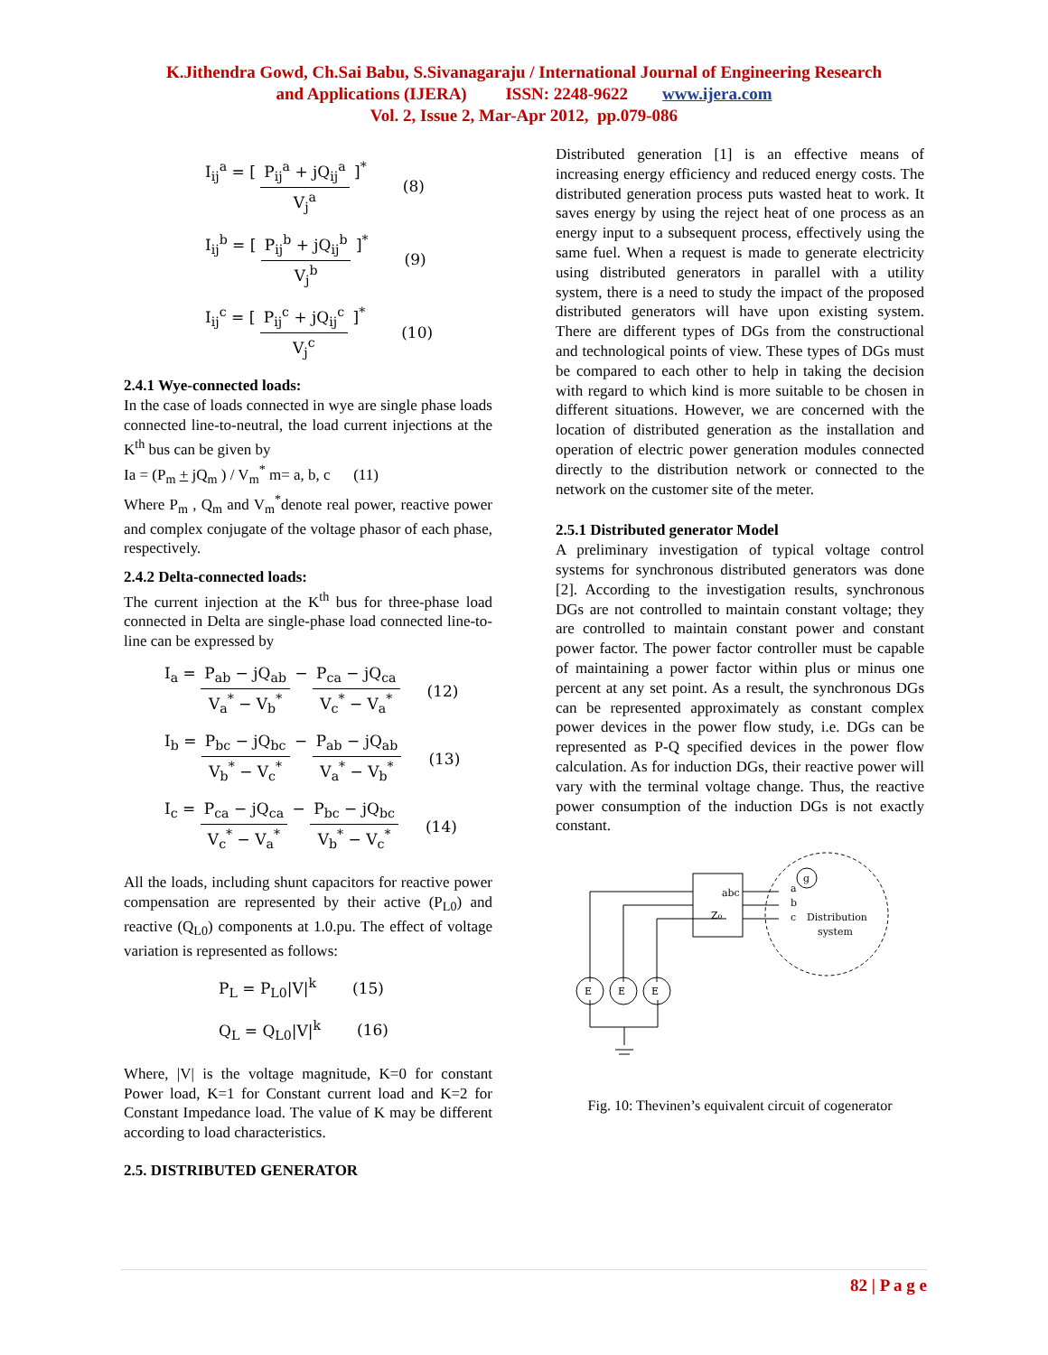K.Jithendra Gowd, Ch.Sai Babu, S.Sivanagaraju / International Journal of Engineering Research
and Applications (IJERA) ISSN: 2248-9622 www.ijera.com
Vol. 2, Issue 2, Mar-Apr 2012, pp.079-086
I<sub>ij</sub><sup>a</sup> = [ P<sub>ij</sub><sup>a</sup> + jQ<sub>ij</sub><sup>a</sup> V<sub>j</sub><sup>a</sup> ]<sup>*</sup> (8)
I<sub>ij</sub><sup>b</sup> = [ P<sub>ij</sub><sup>b</sup> + jQ<sub>ij</sub><sup>b</sup> V<sub>j</sub><sup>b</sup> ]<sup>*</sup> (9)
I<sub>ij</sub><sup>c</sup> = [ P<sub>ij</sub><sup>c</sup> + jQ<sub>ij</sub><sup>c</sup> V<sub>j</sub><sup>c</sup> ]<sup>*</sup> (10)
2.4.1 Wye-connected loads:
In the case of loads connected in wye are single phase loads connected line-to-neutral, the load current injections at the K<sup>th</sup> bus can be given by
Ia = (P<sub>m</sub> + jQ<sub>m</sub> ) / V<sub>m</sub><sup>*</sup> m= a, b, c (11)
Where P<sub>m</sub> , Q<sub>m</sub> and V<sub>m</sub><sup>*</sup>denote real power, reactive power and complex conjugate of the voltage phasor of each phase, respectively.
2.4.2 Delta-connected loads:
The current injection at the K<sup>th</sup> bus for three-phase load connected in Delta are single-phase load connected line-to-line can be expressed by
I<sub>a</sub> = P<sub>ab</sub> − jQ<sub>ab</sub> V<sub>a</sub><sup>*</sup> − V<sub>b</sub><sup>*</sup> − P<sub>ca</sub> − jQ<sub>ca</sub> V<sub>c</sub><sup>*</sup> − V<sub>a</sub><sup>*</sup> (12)
I<sub>b</sub> = P<sub>bc</sub> − jQ<sub>bc</sub> V<sub>b</sub><sup>*</sup> − V<sub>c</sub><sup>*</sup> − P<sub>ab</sub> − jQ<sub>ab</sub> V<sub>a</sub><sup>*</sup> − V<sub>b</sub><sup>*</sup> (13)
I<sub>c</sub> = P<sub>ca</sub> − jQ<sub>ca</sub> V<sub>c</sub><sup>*</sup> − V<sub>a</sub><sup>*</sup> − P<sub>bc</sub> − jQ<sub>bc</sub> V<sub>b</sub><sup>*</sup> − V<sub>c</sub><sup>*</sup> (14)
All the loads, including shunt capacitors for reactive power compensation are represented by their active (P<sub>L0</sub>) and reactive (Q<sub>L0</sub>) components at 1.0.pu. The effect of voltage variation is represented as follows:
P<sub>L</sub> = P<sub>L0</sub>|V|<sup>k</sup> (15)
Q<sub>L</sub> = Q<sub>L0</sub>|V|<sup>k</sup> (16)
Where, |V| is the voltage magnitude, K=0 for constant Power load, K=1 for Constant current load and K=2 for Constant Impedance load. The value of K may be different according to load characteristics.
2.5. DISTRIBUTED GENERATOR
Distributed generation [1] is an effective means of increasing energy efficiency and reduced energy costs. The distributed generation process puts wasted heat to work. It saves energy by using the reject heat of one process as an energy input to a subsequent process, effectively using the same fuel. When a request is made to generate electricity using distributed generators in parallel with a utility system, there is a need to study the impact of the proposed distributed generators will have upon existing system. There are different types of DGs from the constructional and technological points of view. These types of DGs must be compared to each other to help in taking the decision with regard to which kind is more suitable to be chosen in different situations. However, we are concerned with the location of distributed generation as the installation and operation of electric power generation modules connected directly to the distribution network or connected to the network on the customer site of the meter.
2.5.1 Distributed generator Model
A preliminary investigation of typical voltage control systems for synchronous distributed generators was done [2]. According to the investigation results, synchronous DGs are not controlled to maintain constant voltage; they are controlled to maintain constant power and constant power factor. The power factor controller must be capable of maintaining a power factor within plus or minus one percent at any set point. As a result, the synchronous DGs can be represented approximately as constant complex power devices in the power flow study, i.e. DGs can be represented as P-Q specified devices in the power flow calculation. As for induction DGs, their reactive power will vary with the terminal voltage change. Thus, the reactive power consumption of the induction DGs is not exactly constant.
abc
Z₀
g
a
b
c
Distribution
system
E
E
E
Fig. 10: Thevinen’s equivalent circuit of cogenerator
82 | P a g e